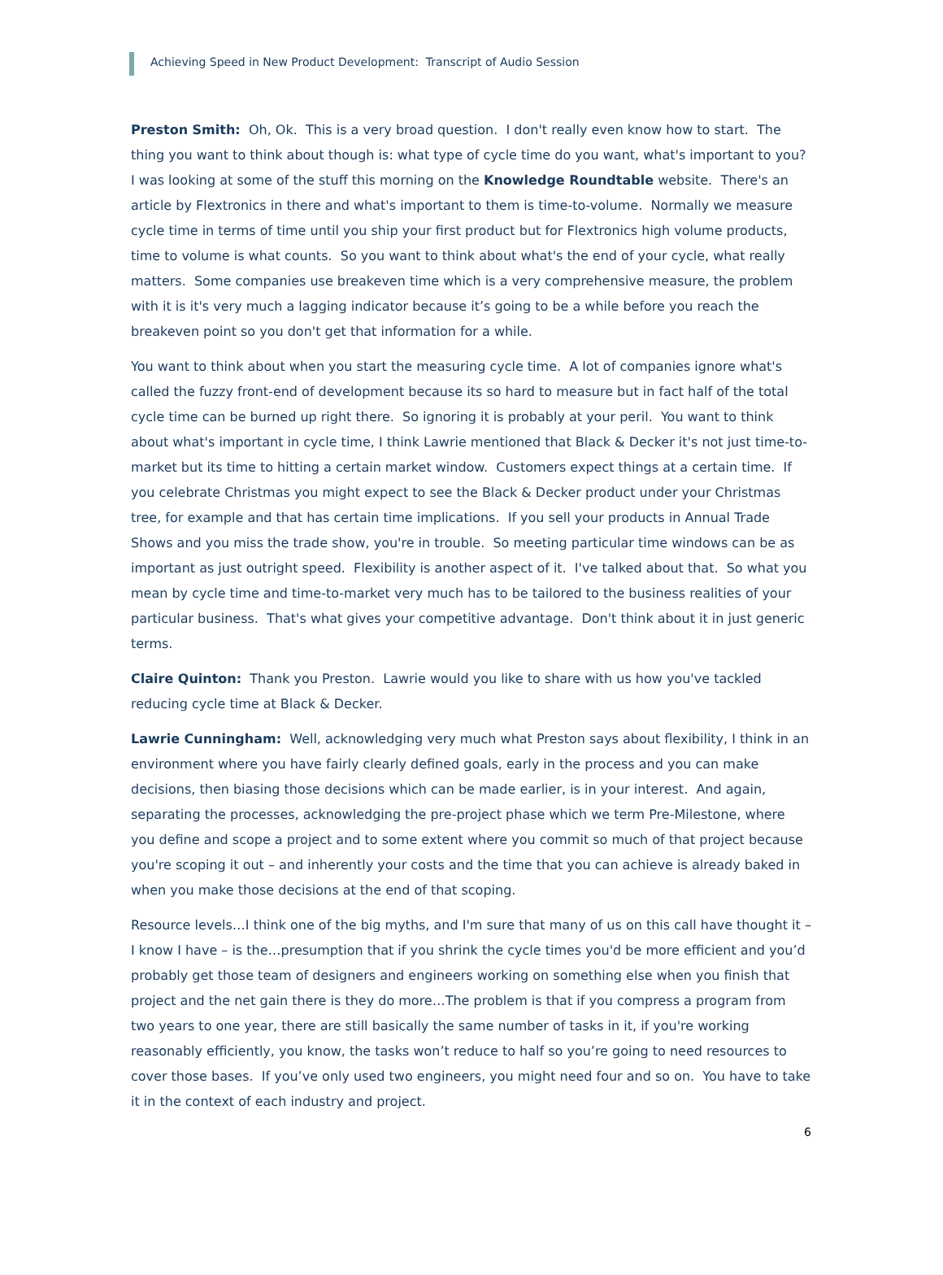Achieving Speed in New Product Development: Transcript of Audio Session
Preston Smith: Oh, Ok. This is a very broad question. I don't really even know how to start. The thing you want to think about though is: what type of cycle time do you want, what's important to you? I was looking at some of the stuff this morning on the Knowledge Roundtable website. There's an article by Flextronics in there and what's important to them is time-to-volume. Normally we measure cycle time in terms of time until you ship your first product but for Flextronics high volume products, time to volume is what counts. So you want to think about what's the end of your cycle, what really matters. Some companies use breakeven time which is a very comprehensive measure, the problem with it is it's very much a lagging indicator because it’s going to be a while before you reach the breakeven point so you don't get that information for a while.
You want to think about when you start the measuring cycle time. A lot of companies ignore what's called the fuzzy front-end of development because its so hard to measure but in fact half of the total cycle time can be burned up right there. So ignoring it is probably at your peril. You want to think about what's important in cycle time, I think Lawrie mentioned that Black & Decker it's not just time-to-market but its time to hitting a certain market window. Customers expect things at a certain time. If you celebrate Christmas you might expect to see the Black & Decker product under your Christmas tree, for example and that has certain time implications. If you sell your products in Annual Trade Shows and you miss the trade show, you're in trouble. So meeting particular time windows can be as important as just outright speed. Flexibility is another aspect of it. I've talked about that. So what you mean by cycle time and time-to-market very much has to be tailored to the business realities of your particular business. That's what gives your competitive advantage. Don't think about it in just generic terms.
Claire Quinton: Thank you Preston. Lawrie would you like to share with us how you've tackled reducing cycle time at Black & Decker.
Lawrie Cunningham: Well, acknowledging very much what Preston says about flexibility, I think in an environment where you have fairly clearly defined goals, early in the process and you can make decisions, then biasing those decisions which can be made earlier, is in your interest. And again, separating the processes, acknowledging the pre-project phase which we term Pre-Milestone, where you define and scope a project and to some extent where you commit so much of that project because you're scoping it out – and inherently your costs and the time that you can achieve is already baked in when you make those decisions at the end of that scoping.
Resource levels…I think one of the big myths, and I'm sure that many of us on this call have thought it – I know I have – is the…presumption that if you shrink the cycle times you'd be more efficient and you’d probably get those team of designers and engineers working on something else when you finish that project and the net gain there is they do more…The problem is that if you compress a program from two years to one year, there are still basically the same number of tasks in it, if you're working reasonably efficiently, you know, the tasks won’t reduce to half so you’re going to need resources to cover those bases. If you’ve only used two engineers, you might need four and so on. You have to take it in the context of each industry and project.
6